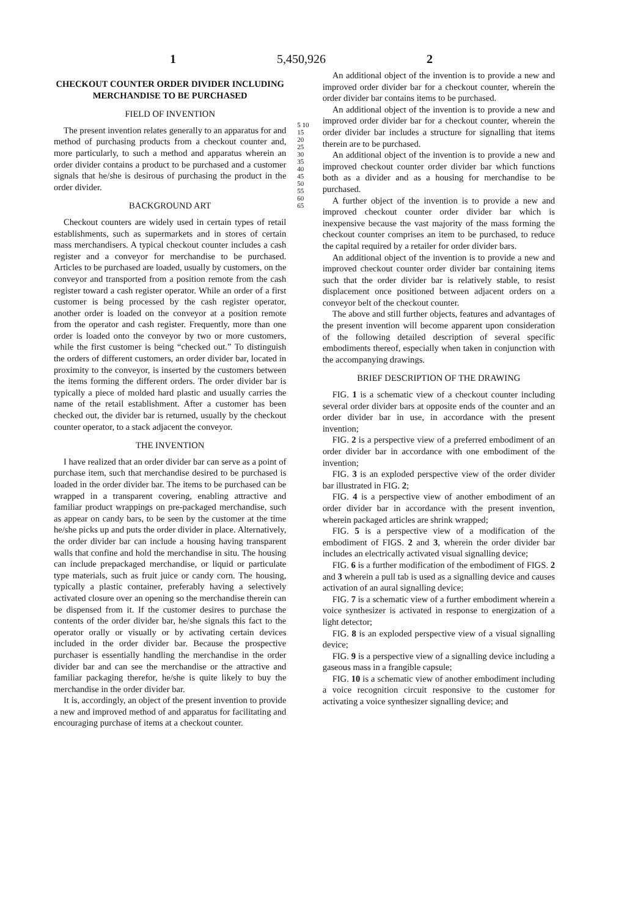1 5,450,926 2
CHECKOUT COUNTER ORDER DIVIDER INCLUDING MERCHANDISE TO BE PURCHASED
FIELD OF INVENTION
The present invention relates generally to an apparatus for and method of purchasing products from a checkout counter and, more particularly, to such a method and apparatus wherein an order divider contains a product to be purchased and a customer signals that he/she is desirous of purchasing the product in the order divider.
BACKGROUND ART
Checkout counters are widely used in certain types of retail establishments, such as supermarkets and in stores of certain mass merchandisers. A typical checkout counter includes a cash register and a conveyor for merchandise to be purchased. Articles to be purchased are loaded, usually by customers, on the conveyor and transported from a position remote from the cash register toward a cash register operator. While an order of a first customer is being processed by the cash register operator, another order is loaded on the conveyor at a position remote from the operator and cash register. Frequently, more than one order is loaded onto the conveyor by two or more customers, while the first customer is being “checked out.” To distinguish the orders of different customers, an order divider bar, located in proximity to the conveyor, is inserted by the customers between the items forming the different orders. The order divider bar is typically a piece of molded hard plastic and usually carries the name of the retail establishment. After a customer has been checked out, the divider bar is returned, usually by the checkout counter operator, to a stack adjacent the conveyor.
THE INVENTION
I have realized that an order divider bar can serve as a point of purchase item, such that merchandise desired to be purchased is loaded in the order divider bar. The items to be purchased can be wrapped in a transparent covering, enabling attractive and familiar product wrappings on pre-packaged merchandise, such as appear on candy bars, to be seen by the customer at the time he/she picks up and puts the order divider in place. Alternatively, the order divider bar can include a housing having transparent walls that confine and hold the merchandise in situ. The housing can include prepackaged merchandise, or liquid or particulate type materials, such as fruit juice or candy corn. The housing, typically a plastic container, preferably having a selectively activated closure over an opening so the merchandise therein can be dispensed from it. If the customer desires to purchase the contents of the order divider bar, he/she signals this fact to the operator orally or visually or by activating certain devices included in the order divider bar. Because the prospective purchaser is essentially handling the merchandise in the order divider bar and can see the merchandise or the attractive and familiar packaging therefor, he/she is quite likely to buy the merchandise in the order divider bar.
It is, accordingly, an object of the present invention to provide a new and improved method of and apparatus for facilitating and encouraging purchase of items at a checkout counter.
5 10 15 20 25 30 35 40 45 50 55 60 65
An additional object of the invention is to provide a new and improved order divider bar for a checkout counter, wherein the order divider bar contains items to be purchased.
An additional object of the invention is to provide a new and improved order divider bar for a checkout counter, wherein the order divider bar includes a structure for signalling that items therein are to be purchased.
An additional object of the invention is to provide a new and improved checkout counter order divider bar which functions both as a divider and as a housing for merchandise to be purchased.
A further object of the invention is to provide a new and improved checkout counter order divider bar which is inexpensive because the vast majority of the mass forming the checkout counter comprises an item to be purchased, to reduce the capital required by a retailer for order divider bars.
An additional object of the invention is to provide a new and improved checkout counter order divider bar containing items such that the order divider bar is relatively stable, to resist displacement once positioned between adjacent orders on a conveyor belt of the checkout counter.
The above and still further objects, features and advantages of the present invention will become apparent upon consideration of the following detailed description of several specific embodiments thereof, especially when taken in conjunction with the accompanying drawings.
BRIEF DESCRIPTION OF THE DRAWING
FIG. 1 is a schematic view of a checkout counter including several order divider bars at opposite ends of the counter and an order divider bar in use, in accordance with the present invention;
FIG. 2 is a perspective view of a preferred embodiment of an order divider bar in accordance with one embodiment of the invention;
FIG. 3 is an exploded perspective view of the order divider bar illustrated in FIG. 2;
FIG. 4 is a perspective view of another embodiment of an order divider bar in accordance with the present invention, wherein packaged articles are shrink wrapped;
FIG. 5 is a perspective view of a modification of the embodiment of FIGS. 2 and 3, wherein the order divider bar includes an electrically activated visual signalling device;
FIG. 6 is a further modification of the embodiment of FIGS. 2 and 3 wherein a pull tab is used as a signalling device and causes activation of an aural signalling device;
FIG. 7 is a schematic view of a further embodiment wherein a voice synthesizer is activated in response to energization of a light detector;
FIG. 8 is an exploded perspective view of a visual signalling device;
FIG. 9 is a perspective view of a signalling device including a gaseous mass in a frangible capsule;
FIG. 10 is a schematic view of another embodiment including a voice recognition circuit responsive to the customer for activating a voice synthesizer signalling device; and